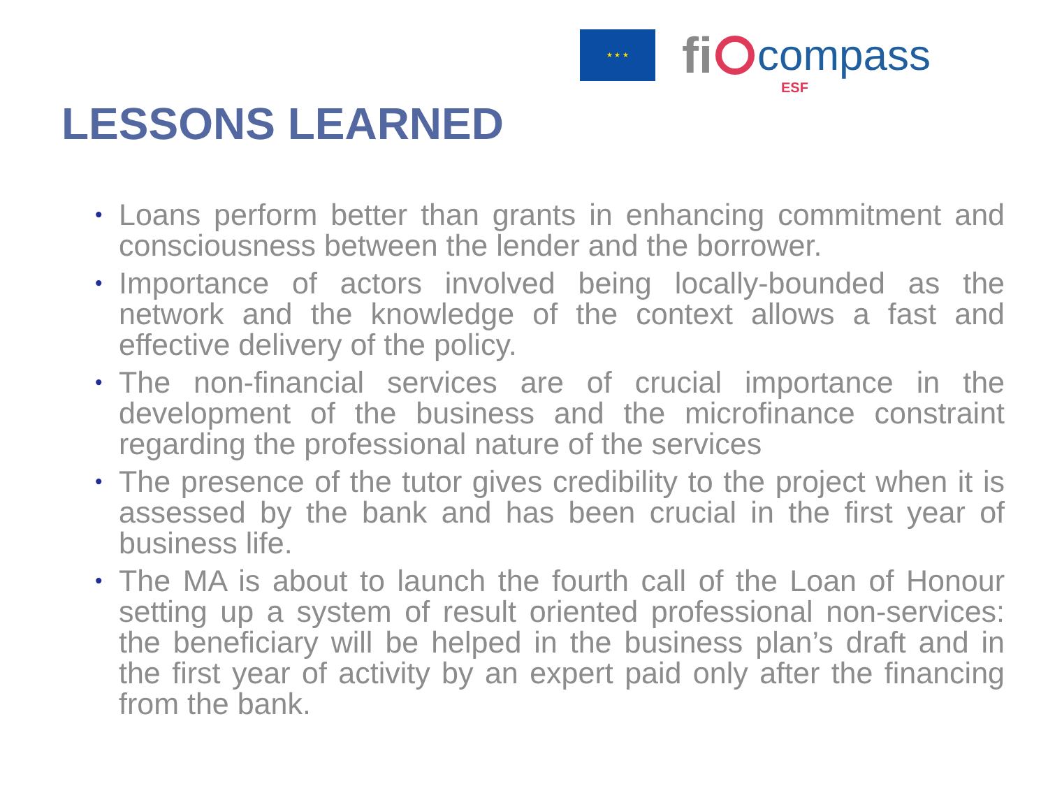★ ★ ★
fi
compass
ESF
LESSONS LEARNED
• Loans perform better than grants in enhancing commitment and consciousness between the lender and the borrower.
• Importance of actors involved being locally-bounded as the network and the knowledge of the context allows a fast and effective delivery of the policy.
• The non-financial services are of crucial importance in the development of the business and the microfinance constraint regarding the professional nature of the services
• The presence of the tutor gives credibility to the project when it is assessed by the bank and has been crucial in the first year of business life.
• The MA is about to launch the fourth call of the Loan of Honour setting up a system of result oriented professional non-services: the beneficiary will be helped in the business plan’s draft and in the first year of activity by an expert paid only after the financing from the bank.